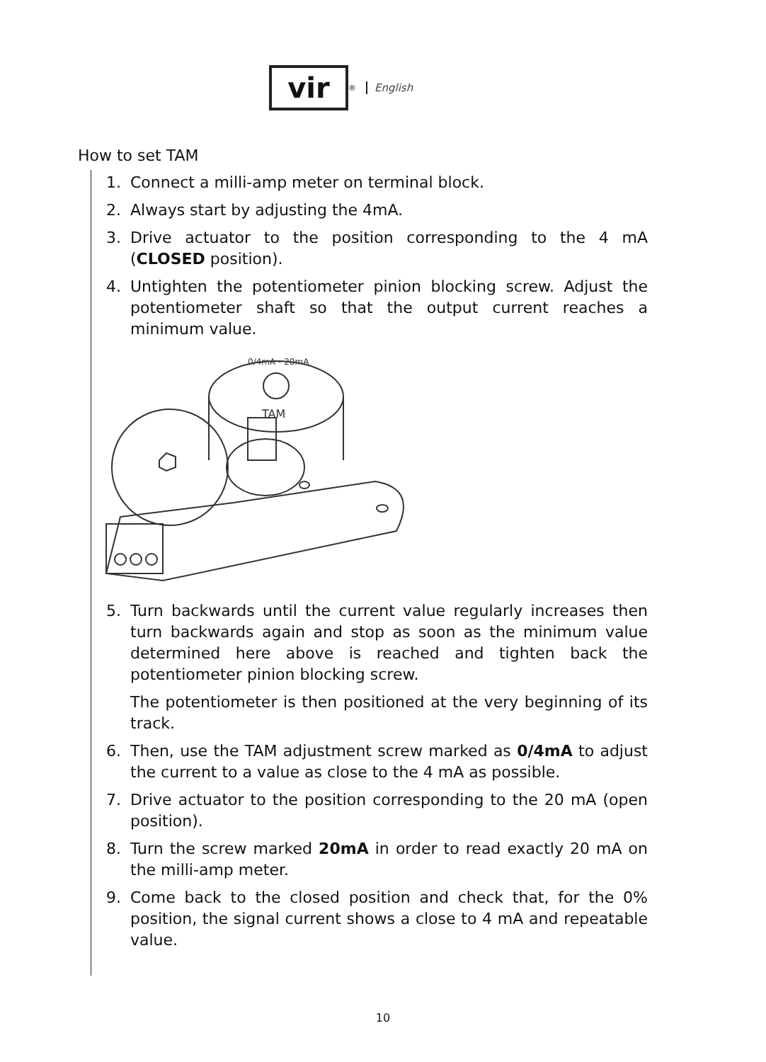vir
<sup>®</sup>
English
How to set TAM
1. Connect a milli-amp meter on terminal block.
2. Always start by adjusting the 4mA.
3. Drive actuator to the position corresponding to the 4 mA (CLOSED position).
4. Untighten the potentiometer pinion blocking screw. Adjust the potentiometer shaft so that the output current reaches a minimum value.
0/4mA - 20mA
TAM
5. Turn backwards until the current value regularly increases then turn backwards again and stop as soon as the minimum value determined here above is reached and tighten back the potentiometer pinion blocking screw.
The potentiometer is then positioned at the very beginning of its track.
6. Then, use the TAM adjustment screw marked as 0/4mA to adjust the current to a value as close to the 4 mA as possible.
7. Drive actuator to the position corresponding to the 20 mA (open position).
8. Turn the screw marked 20mA in order to read exactly 20 mA on the milli-amp meter.
9. Come back to the closed position and check that, for the 0% position, the signal current shows a close to 4 mA and repeatable value.
10